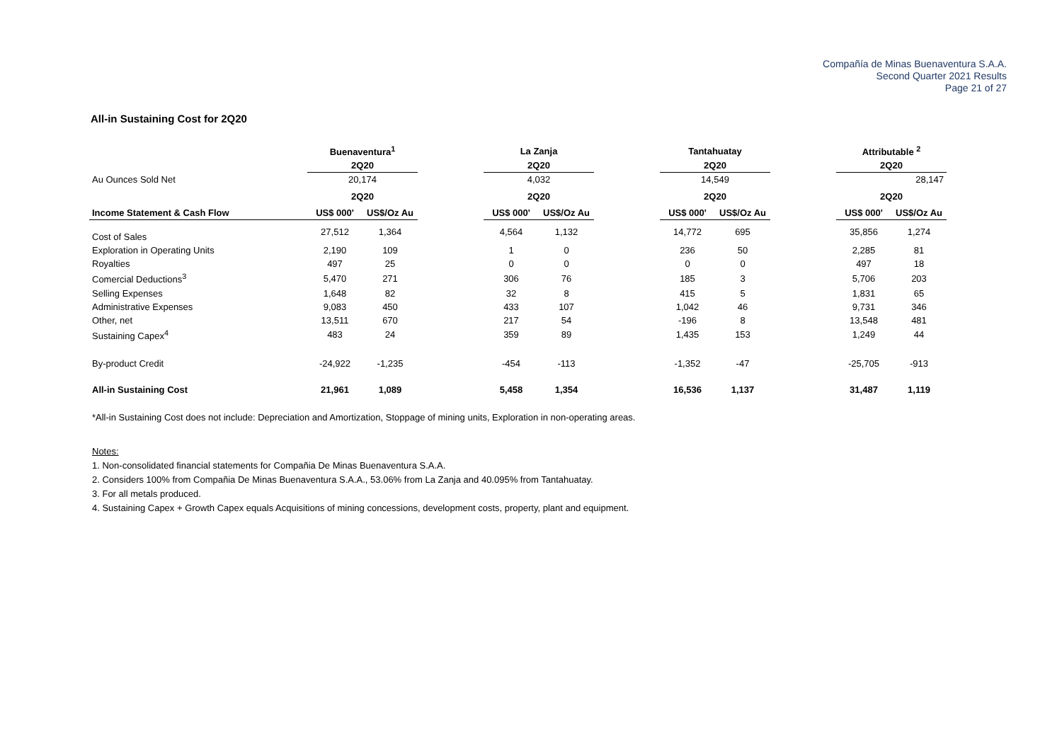Compañía de Minas Buenaventura S.A.A.
Second Quarter 2021 Results
Page 21 of 27
All-in Sustaining Cost for 2Q20
| | Buenaventura<sup>1</sup> | | | La Zanja | | | Tantahuatay | | | Attributable <sup>2</sup> | |
| | 2Q20 | | | 2Q20 | | | 2Q20 | | | 2Q20 | |
| Au Ounces Sold Net | 20,174 | | | 4,032 | | | 14,549 | | | 28,147 | |
| | 2Q20 | | | 2Q20 | | | 2Q20 | | | 2Q20 | |
| Income Statement & Cash Flow | US$ 000' | US$/Oz Au | | US$ 000' | US$/Oz Au | | US$ 000' | US$/Oz Au | | US$ 000' | US$/Oz Au |
| Cost of Sales | 27,512 | 1,364 | | 4,564 | 1,132 | | 14,772 | 695 | | 35,856 | 1,274 |
| Exploration in Operating Units | 2,190 | 109 | | 1 | 0 | | 236 | 50 | | 2,285 | 81 |
| Royalties | 497 | 25 | | 0 | 0 | | 0 | 0 | | 497 | 18 |
| Comercial Deductions<sup>3</sup> | 5,470 | 271 | | 306 | 76 | | 185 | 3 | | 5,706 | 203 |
| Selling Expenses | 1,648 | 82 | | 32 | 8 | | 415 | 5 | | 1,831 | 65 |
| Administrative Expenses | 9,083 | 450 | | 433 | 107 | | 1,042 | 46 | | 9,731 | 346 |
| Other, net | 13,511 | 670 | | 217 | 54 | | -196 | 8 | | 13,548 | 481 |
| Sustaining Capex<sup>4</sup> | 483 | 24 | | 359 | 89 | | 1,435 | 153 | | 1,249 | 44 |
| By-product Credit | -24,922 | -1,235 | | -454 | -113 | | -1,352 | -47 | | -25,705 | -913 |
| All-in Sustaining Cost | 21,961 | 1,089 | | 5,458 | 1,354 | | 16,536 | 1,137 | | 31,487 | 1,119 |
*All-in Sustaining Cost does not include: Depreciation and Amortization, Stoppage of mining units, Exploration in non-operating areas.
Notes:
1. Non-consolidated financial statements for Compañia De Minas Buenaventura S.A.A.
2. Considers 100% from Compañia De Minas Buenaventura S.A.A., 53.06% from La Zanja and 40.095% from Tantahuatay.
3. For all metals produced.
4. Sustaining Capex + Growth Capex equals Acquisitions of mining concessions, development costs, property, plant and equipment.